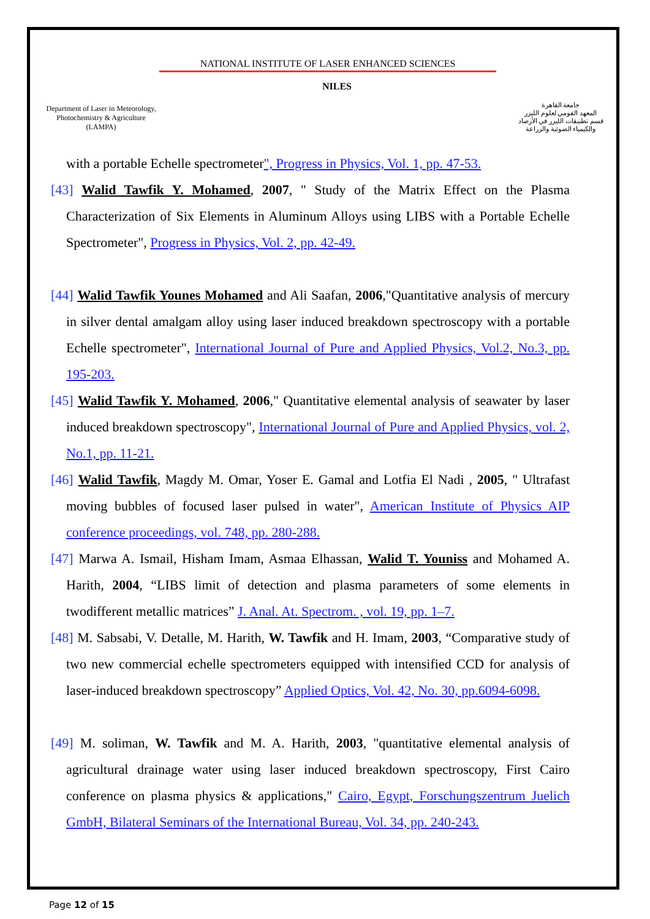Department of Laser in Meteorology, Photochemistry & Agriculture (LAMPA)
NATIONAL INSTITUTE OF LASER ENHANCED SCIENCES
NILES
جامعة القاهرة
المعهد القومي لعلوم الليزر
قسم تطبيقات الليزر في الأرصاد
والكيمياء الضوئية والزراعة
with a portable Echelle spectrometer", Progress in Physics, Vol. 1, pp. 47-53.
[43] Walid Tawfik Y. Mohamed, 2007, " Study of the Matrix Effect on the Plasma Characterization of Six Elements in Aluminum Alloys using LIBS with a Portable Echelle Spectrometer", Progress in Physics, Vol. 2, pp. 42-49.
[44] Walid Tawfik Younes Mohamed and Ali Saafan, 2006,"Quantitative analysis of mercury in silver dental amalgam alloy using laser induced breakdown spectroscopy with a portable Echelle spectrometer", International Journal of Pure and Applied Physics, Vol.2, No.3, pp. 195-203.
[45] Walid Tawfik Y. Mohamed, 2006," Quantitative elemental analysis of seawater by laser induced breakdown spectroscopy", International Journal of Pure and Applied Physics, vol. 2, No.1, pp. 11-21.
[46] Walid Tawfik, Magdy M. Omar, Yoser E. Gamal and Lotfia El Nadi , 2005, " Ultrafast moving bubbles of focused laser pulsed in water", American Institute of Physics AIP conference proceedings, vol. 748, pp. 280-288.
[47] Marwa A. Ismail, Hisham Imam, Asmaa Elhassan, Walid T. Youniss and Mohamed A. Harith, 2004, “LIBS limit of detection and plasma parameters of some elements in twodifferent metallic matrices” J. Anal. At. Spectrom. , vol. 19, pp. 1–7.
[48] M. Sabsabi, V. Detalle, M. Harith, W. Tawfik and H. Imam, 2003, “Comparative study of two new commercial echelle spectrometers equipped with intensified CCD for analysis of laser-induced breakdown spectroscopy” Applied Optics, Vol. 42, No. 30, pp.6094-6098.
[49] M. soliman, W. Tawfik and M. A. Harith, 2003, "quantitative elemental analysis of agricultural drainage water using laser induced breakdown spectroscopy, First Cairo conference on plasma physics & applications," Cairo, Egypt, Forschungszentrum Juelich GmbH, Bilateral Seminars of the International Bureau, Vol. 34, pp. 240-243.
Page 12 of 15